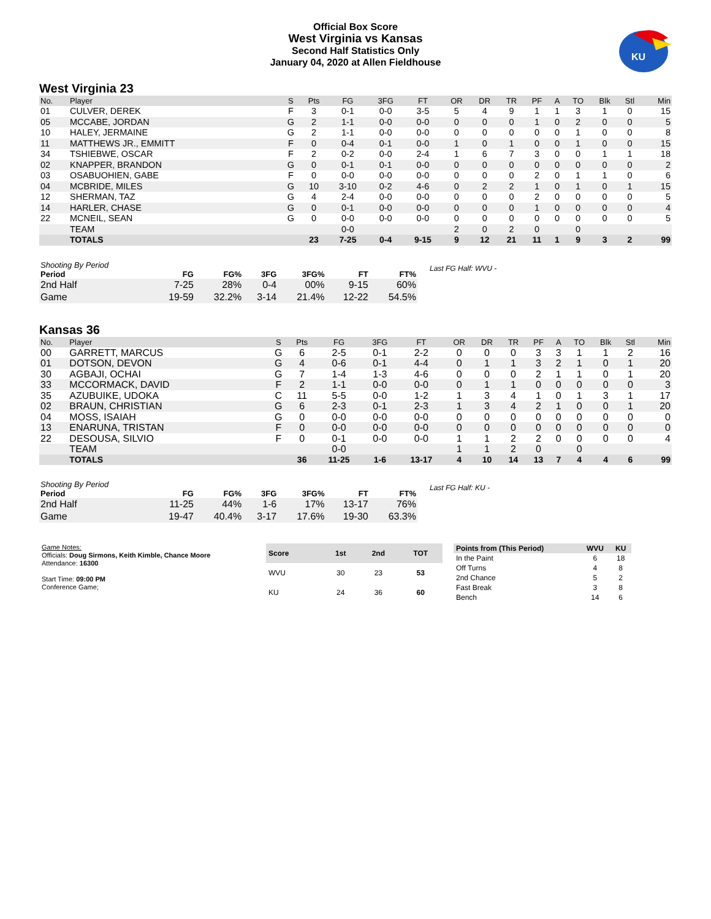Official Box Score
West Virginia vs Kansas
Second Half Statistics Only
January 04, 2020 at Allen Fieldhouse
KU
West Virginia 23
| No. | Player | S | Pts | FG | 3FG | FT | OR | DR | TR | PF | A | TO | Blk | Stl | Min |
| --- | --- | --- | --- | --- | --- | --- | --- | --- | --- | --- | --- | --- | --- | --- | --- |
| 01 | CULVER, DEREK | F | 3 | 0-1 | 0-0 | 3-5 | 5 | 4 | 9 | 1 | 1 | 3 | 1 | 0 | 15 |
| 05 | MCCABE, JORDAN | G | 2 | 1-1 | 0-0 | 0-0 | 0 | 0 | 0 | 1 | 0 | 2 | 0 | 0 | 5 |
| 10 | HALEY, JERMAINE | G | 2 | 1-1 | 0-0 | 0-0 | 0 | 0 | 0 | 0 | 0 | 1 | 0 | 0 | 8 |
| 11 | MATTHEWS JR., EMMITT | F | 0 | 0-4 | 0-1 | 0-0 | 1 | 0 | 1 | 0 | 0 | 1 | 0 | 0 | 15 |
| 34 | TSHIEBWE, OSCAR | F | 2 | 0-2 | 0-0 | 2-4 | 1 | 6 | 7 | 3 | 0 | 0 | 1 | 1 | 18 |
| 02 | KNAPPER, BRANDON | G | 0 | 0-1 | 0-1 | 0-0 | 0 | 0 | 0 | 0 | 0 | 0 | 0 | 0 | 2 |
| 03 | OSABUOHIEN, GABE | F | 0 | 0-0 | 0-0 | 0-0 | 0 | 0 | 0 | 2 | 0 | 1 | 1 | 0 | 6 |
| 04 | MCBRIDE, MILES | G | 10 | 3-10 | 0-2 | 4-6 | 0 | 2 | 2 | 1 | 0 | 1 | 0 | 1 | 15 |
| 12 | SHERMAN, TAZ | G | 4 | 2-4 | 0-0 | 0-0 | 0 | 0 | 0 | 2 | 0 | 0 | 0 | 0 | 5 |
| 14 | HARLER, CHASE | G | 0 | 0-1 | 0-0 | 0-0 | 0 | 0 | 0 | 1 | 0 | 0 | 0 | 0 | 4 |
| 22 | MCNEIL, SEAN | G | 0 | 0-0 | 0-0 | 0-0 | 0 | 0 | 0 | 0 | 0 | 0 | 0 | 0 | 5 |
| | TEAM | | | 0-0 | | | 2 | 0 | 2 | 0 | | 0 | | | |
| | TOTALS | | 23 | 7-25 | 0-4 | 9-15 | 9 | 12 | 21 | 11 | 1 | 9 | 3 | 2 | 99 |
| Shooting By Period | | | | | | |
| --- | --- | --- | --- | --- | --- | --- |
| Period | FG | FG% | 3FG | 3FG% | FT | FT% |
| 2nd Half | 7-25 | 28% | 0-4 | 00% | 9-15 | 60% |
| Game | 19-59 | 32.2% | 3-14 | 21.4% | 12-22 | 54.5% |
Last FG Half: WVU -
Kansas 36
| No. | Player | S | Pts | FG | 3FG | FT | OR | DR | TR | PF | A | TO | Blk | Stl | Min |
| --- | --- | --- | --- | --- | --- | --- | --- | --- | --- | --- | --- | --- | --- | --- | --- |
| 00 | GARRETT, MARCUS | G | 6 | 2-5 | 0-1 | 2-2 | 0 | 0 | 0 | 3 | 3 | 1 | 1 | 2 | 16 |
| 01 | DOTSON, DEVON | G | 4 | 0-6 | 0-1 | 4-4 | 0 | 1 | 1 | 3 | 2 | 1 | 0 | 1 | 20 |
| 30 | AGBAJI, OCHAI | G | 7 | 1-4 | 1-3 | 4-6 | 0 | 0 | 0 | 2 | 1 | 1 | 0 | 1 | 20 |
| 33 | MCCORMACK, DAVID | F | 2 | 1-1 | 0-0 | 0-0 | 0 | 1 | 1 | 0 | 0 | 0 | 0 | 0 | 3 |
| 35 | AZUBUIKE, UDOKA | C | 11 | 5-5 | 0-0 | 1-2 | 1 | 3 | 4 | 1 | 0 | 1 | 3 | 1 | 17 |
| 02 | BRAUN, CHRISTIAN | G | 6 | 2-3 | 0-1 | 2-3 | 1 | 3 | 4 | 2 | 1 | 0 | 0 | 1 | 20 |
| 04 | MOSS, ISAIAH | G | 0 | 0-0 | 0-0 | 0-0 | 0 | 0 | 0 | 0 | 0 | 0 | 0 | 0 | 0 |
| 13 | ENARUNA, TRISTAN | F | 0 | 0-0 | 0-0 | 0-0 | 0 | 0 | 0 | 0 | 0 | 0 | 0 | 0 | 0 |
| 22 | DESOUSA, SILVIO | F | 0 | 0-1 | 0-0 | 0-0 | 1 | 1 | 2 | 2 | 0 | 0 | 0 | 0 | 4 |
| | TEAM | | | 0-0 | | | 1 | 1 | 2 | 0 | | 0 | | | |
| | TOTALS | | 36 | 11-25 | 1-6 | 13-17 | 4 | 10 | 14 | 13 | 7 | 4 | 4 | 6 | 99 |
| Shooting By Period | | | | | | |
| --- | --- | --- | --- | --- | --- | --- |
| Period | FG | FG% | 3FG | 3FG% | FT | FT% |
| 2nd Half | 11-25 | 44% | 1-6 | 17% | 13-17 | 76% |
| Game | 19-47 | 40.4% | 3-17 | 17.6% | 19-30 | 63.3% |
Last FG Half: KU -
Game Notes:
Officials: Doug Sirmons, Keith Kimble, Chance Moore
Attendance: 16300
Start Time: 09:00 PM
Conference Game;
| Score | 1st | 2nd | TOT |
| --- | --- | --- | --- |
| WVU | 30 | 23 | 53 |
| KU | 24 | 36 | 60 |
| Points from (This Period) | WVU | KU |
| --- | --- | --- |
| In the Paint | 6 | 18 |
| Off Turns | 4 | 8 |
| 2nd Chance | 5 | 2 |
| Fast Break | 3 | 8 |
| Bench | 14 | 6 |